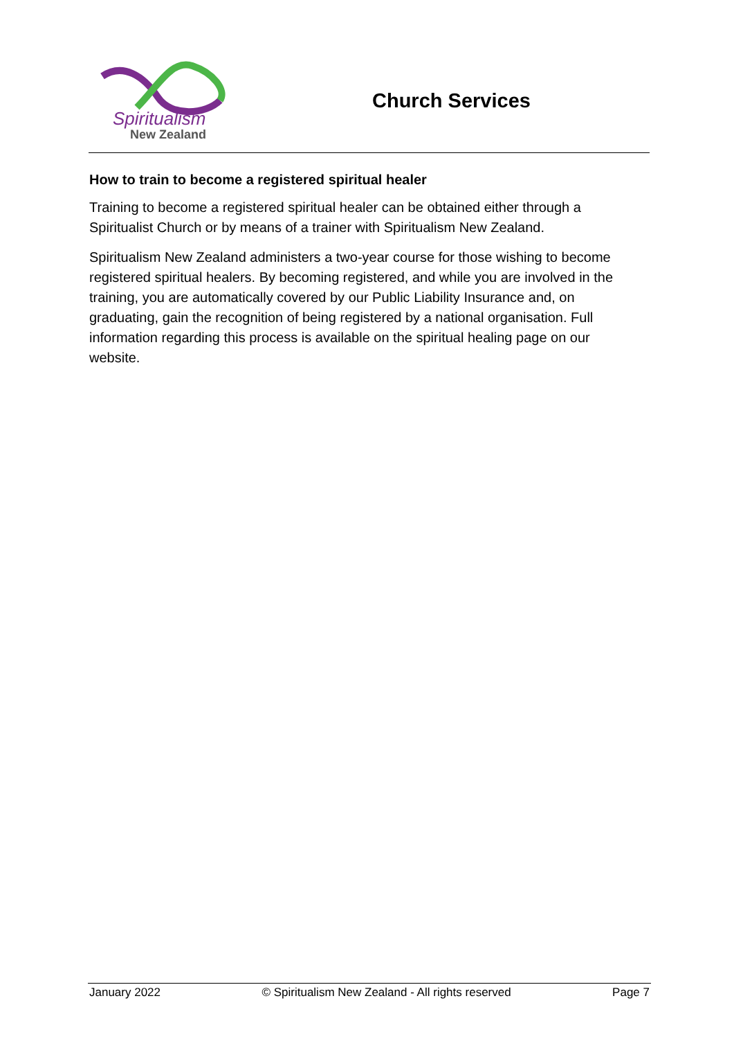Spiritualism
New Zealand
Church Services
How to train to become a registered spiritual healer
Training to become a registered spiritual healer can be obtained either through a Spiritualist Church or by means of a trainer with Spiritualism New Zealand.
Spiritualism New Zealand administers a two-year course for those wishing to become registered spiritual healers. By becoming registered, and while you are involved in the training, you are automatically covered by our Public Liability Insurance and, on graduating, gain the recognition of being registered by a national organisation. Full information regarding this process is available on the spiritual healing page on our website.
January 2022 © Spiritualism New Zealand - All rights reserved Page 7